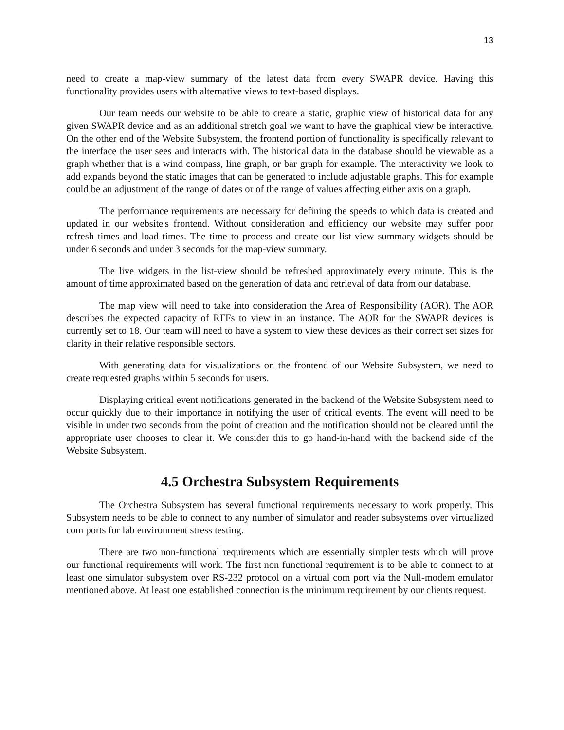13
need to create a map-view summary of the latest data from every SWAPR device. Having this functionality provides users with alternative views to text-based displays.
Our team needs our website to be able to create a static, graphic view of historical data for any given SWAPR device and as an additional stretch goal we want to have the graphical view be interactive. On the other end of the Website Subsystem, the frontend portion of functionality is specifically relevant to the interface the user sees and interacts with. The historical data in the database should be viewable as a graph whether that is a wind compass, line graph, or bar graph for example. The interactivity we look to add expands beyond the static images that can be generated to include adjustable graphs. This for example could be an adjustment of the range of dates or of the range of values affecting either axis on a graph.
The performance requirements are necessary for defining the speeds to which data is created and updated in our website's frontend. Without consideration and efficiency our website may suffer poor refresh times and load times. The time to process and create our list-view summary widgets should be under 6 seconds and under 3 seconds for the map-view summary.
The live widgets in the list-view should be refreshed approximately every minute. This is the amount of time approximated based on the generation of data and retrieval of data from our database.
The map view will need to take into consideration the Area of Responsibility (AOR). The AOR describes the expected capacity of RFFs to view in an instance. The AOR for the SWAPR devices is currently set to 18. Our team will need to have a system to view these devices as their correct set sizes for clarity in their relative responsible sectors.
With generating data for visualizations on the frontend of our Website Subsystem, we need to create requested graphs within 5 seconds for users.
Displaying critical event notifications generated in the backend of the Website Subsystem need to occur quickly due to their importance in notifying the user of critical events. The event will need to be visible in under two seconds from the point of creation and the notification should not be cleared until the appropriate user chooses to clear it. We consider this to go hand-in-hand with the backend side of the Website Subsystem.
4.5 Orchestra Subsystem Requirements
The Orchestra Subsystem has several functional requirements necessary to work properly. This Subsystem needs to be able to connect to any number of simulator and reader subsystems over virtualized com ports for lab environment stress testing.
There are two non-functional requirements which are essentially simpler tests which will prove our functional requirements will work. The first non functional requirement is to be able to connect to at least one simulator subsystem over RS-232 protocol on a virtual com port via the Null-modem emulator mentioned above. At least one established connection is the minimum requirement by our clients request.